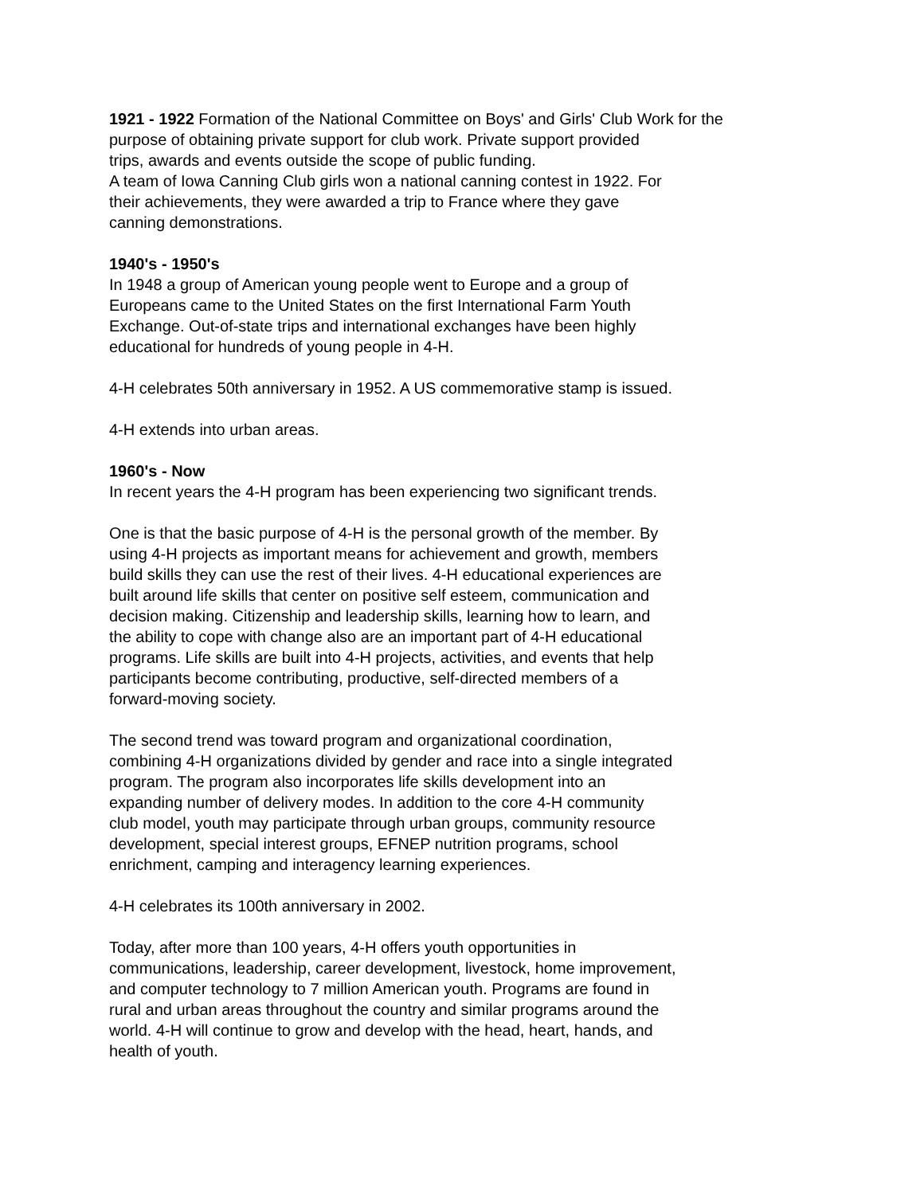1921 - 1922 Formation of the National Committee on Boys' and Girls' Club Work for the
purpose of obtaining private support for club work. Private support provided
trips, awards and events outside the scope of public funding.
A team of Iowa Canning Club girls won a national canning contest in 1922. For
their achievements, they were awarded a trip to France where they gave
canning demonstrations.
1940's - 1950's
In 1948 a group of American young people went to Europe and a group of
Europeans came to the United States on the first International Farm Youth
Exchange. Out-of-state trips and international exchanges have been highly
educational for hundreds of young people in 4-H.
4-H celebrates 50th anniversary in 1952. A US commemorative stamp is issued.
4-H extends into urban areas.
1960's - Now
In recent years the 4-H program has been experiencing two significant trends.
One is that the basic purpose of 4-H is the personal growth of the member. By
using 4-H projects as important means for achievement and growth, members
build skills they can use the rest of their lives. 4-H educational experiences are
built around life skills that center on positive self esteem, communication and
decision making. Citizenship and leadership skills, learning how to learn, and
the ability to cope with change also are an important part of 4-H educational
programs. Life skills are built into 4-H projects, activities, and events that help
participants become contributing, productive, self-directed members of a
forward-moving society.
The second trend was toward program and organizational coordination,
combining 4-H organizations divided by gender and race into a single integrated
program. The program also incorporates life skills development into an
expanding number of delivery modes. In addition to the core 4-H community
club model, youth may participate through urban groups, community resource
development, special interest groups, EFNEP nutrition programs, school
enrichment, camping and interagency learning experiences.
4-H celebrates its 100th anniversary in 2002.
Today, after more than 100 years, 4-H offers youth opportunities in
communications, leadership, career development, livestock, home improvement,
and computer technology to 7 million American youth. Programs are found in
rural and urban areas throughout the country and similar programs around the
world. 4-H will continue to grow and develop with the head, heart, hands, and
health of youth.